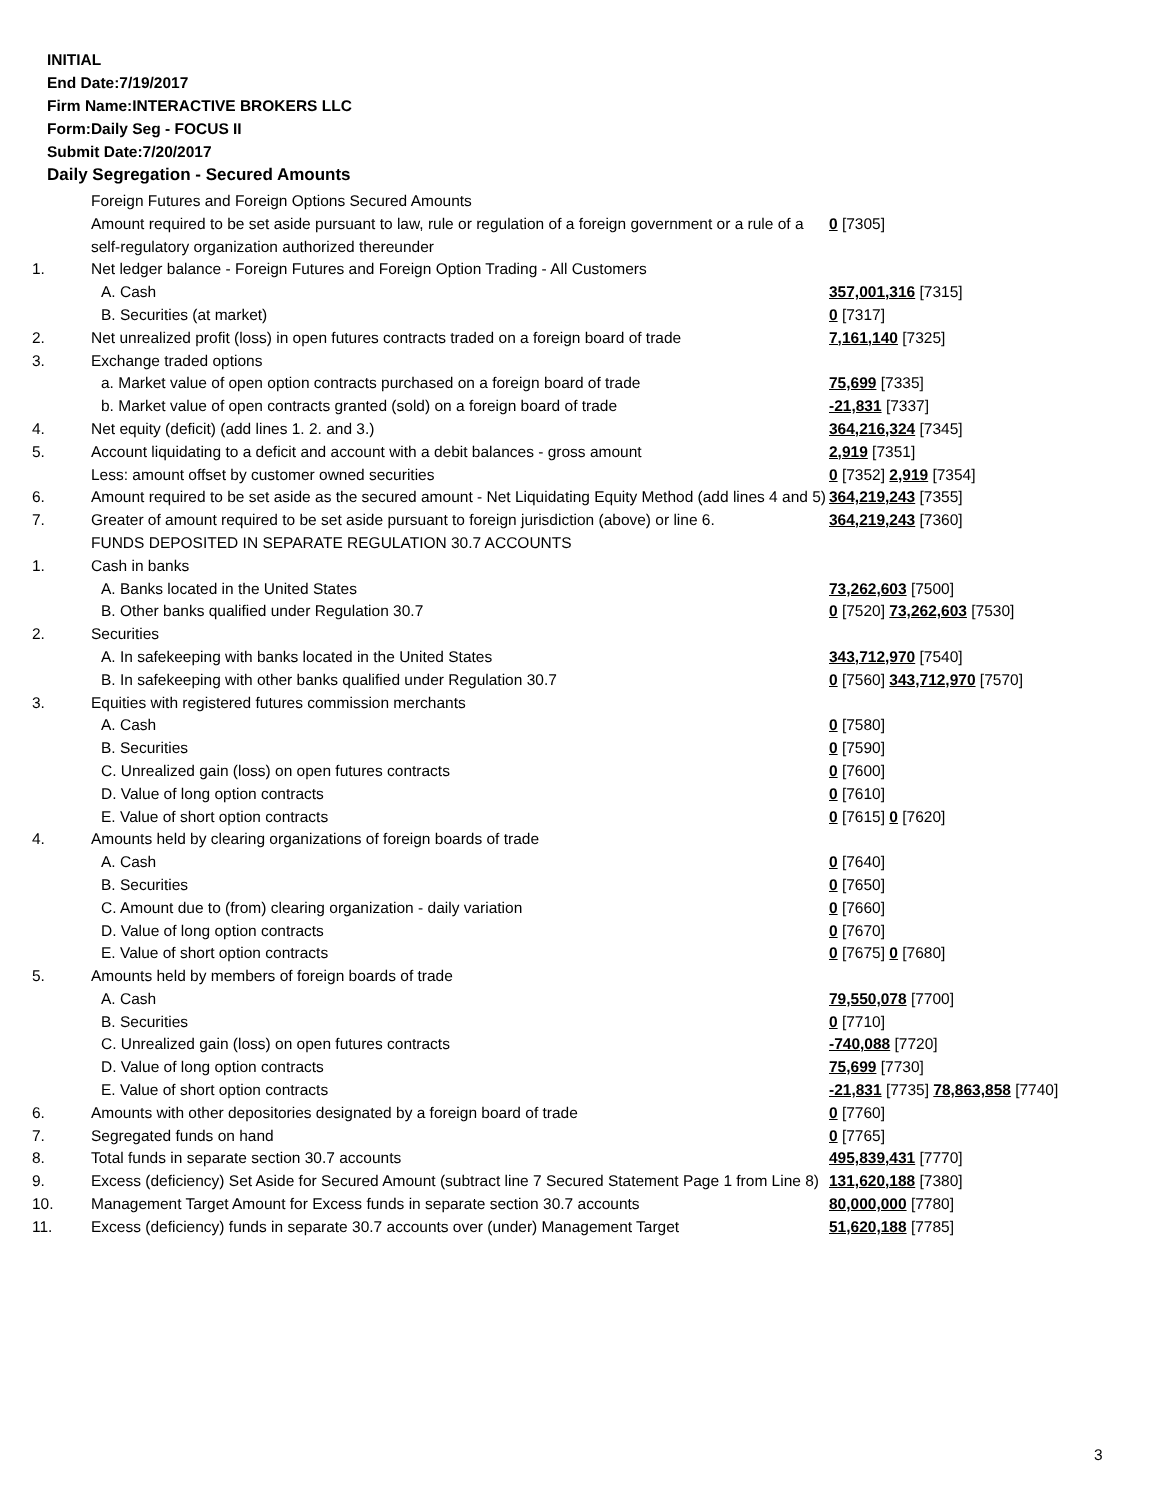INITIAL
End Date:7/19/2017
Firm Name:INTERACTIVE BROKERS LLC
Form:Daily Seg - FOCUS II
Submit Date:7/20/2017
Daily Segregation - Secured Amounts
| | Foreign Futures and Foreign Options Secured Amounts | |
| | Amount required to be set aside pursuant to law, rule or regulation of a foreign government or a rule of a self-regulatory organization authorized thereunder | 0 [7305] |
| 1. | Net ledger balance - Foreign Futures and Foreign Option Trading - All Customers | |
| | A. Cash | 357,001,316 [7315] |
| | B. Securities (at market) | 0 [7317] |
| 2. | Net unrealized profit (loss) in open futures contracts traded on a foreign board of trade | 7,161,140 [7325] |
| 3. | Exchange traded options | |
| | a. Market value of open option contracts purchased on a foreign board of trade | 75,699 [7335] |
| | b. Market value of open contracts granted (sold) on a foreign board of trade | -21,831 [7337] |
| 4. | Net equity (deficit) (add lines 1. 2. and 3.) | 364,216,324 [7345] |
| 5. | Account liquidating to a deficit and account with a debit balances - gross amount | 2,919 [7351] |
| | Less: amount offset by customer owned securities | 0 [7352] 2,919 [7354] |
| 6. | Amount required to be set aside as the secured amount - Net Liquidating Equity Method (add lines 4 and 5) | 364,219,243 [7355] |
| 7. | Greater of amount required to be set aside pursuant to foreign jurisdiction (above) or line 6. | 364,219,243 [7360] |
| | FUNDS DEPOSITED IN SEPARATE REGULATION 30.7 ACCOUNTS | |
| 1. | Cash in banks | |
| | A. Banks located in the United States | 73,262,603 [7500] |
| | B. Other banks qualified under Regulation 30.7 | 0 [7520] 73,262,603 [7530] |
| 2. | Securities | |
| | A. In safekeeping with banks located in the United States | 343,712,970 [7540] |
| | B. In safekeeping with other banks qualified under Regulation 30.7 | 0 [7560] 343,712,970 [7570] |
| 3. | Equities with registered futures commission merchants | |
| | A. Cash | 0 [7580] |
| | B. Securities | 0 [7590] |
| | C. Unrealized gain (loss) on open futures contracts | 0 [7600] |
| | D. Value of long option contracts | 0 [7610] |
| | E. Value of short option contracts | 0 [7615] 0 [7620] |
| 4. | Amounts held by clearing organizations of foreign boards of trade | |
| | A. Cash | 0 [7640] |
| | B. Securities | 0 [7650] |
| | C. Amount due to (from) clearing organization - daily variation | 0 [7660] |
| | D. Value of long option contracts | 0 [7670] |
| | E. Value of short option contracts | 0 [7675] 0 [7680] |
| 5. | Amounts held by members of foreign boards of trade | |
| | A. Cash | 79,550,078 [7700] |
| | B. Securities | 0 [7710] |
| | C. Unrealized gain (loss) on open futures contracts | -740,088 [7720] |
| | D. Value of long option contracts | 75,699 [7730] |
| | E. Value of short option contracts | -21,831 [7735] 78,863,858 [7740] |
| 6. | Amounts with other depositories designated by a foreign board of trade | 0 [7760] |
| 7. | Segregated funds on hand | 0 [7765] |
| 8. | Total funds in separate section 30.7 accounts | 495,839,431 [7770] |
| 9. | Excess (deficiency) Set Aside for Secured Amount (subtract line 7 Secured Statement Page 1 from Line 8) | 131,620,188 [7380] |
| 10. | Management Target Amount for Excess funds in separate section 30.7 accounts | 80,000,000 [7780] |
| 11. | Excess (deficiency) funds in separate 30.7 accounts over (under) Management Target | 51,620,188 [7785] |
3